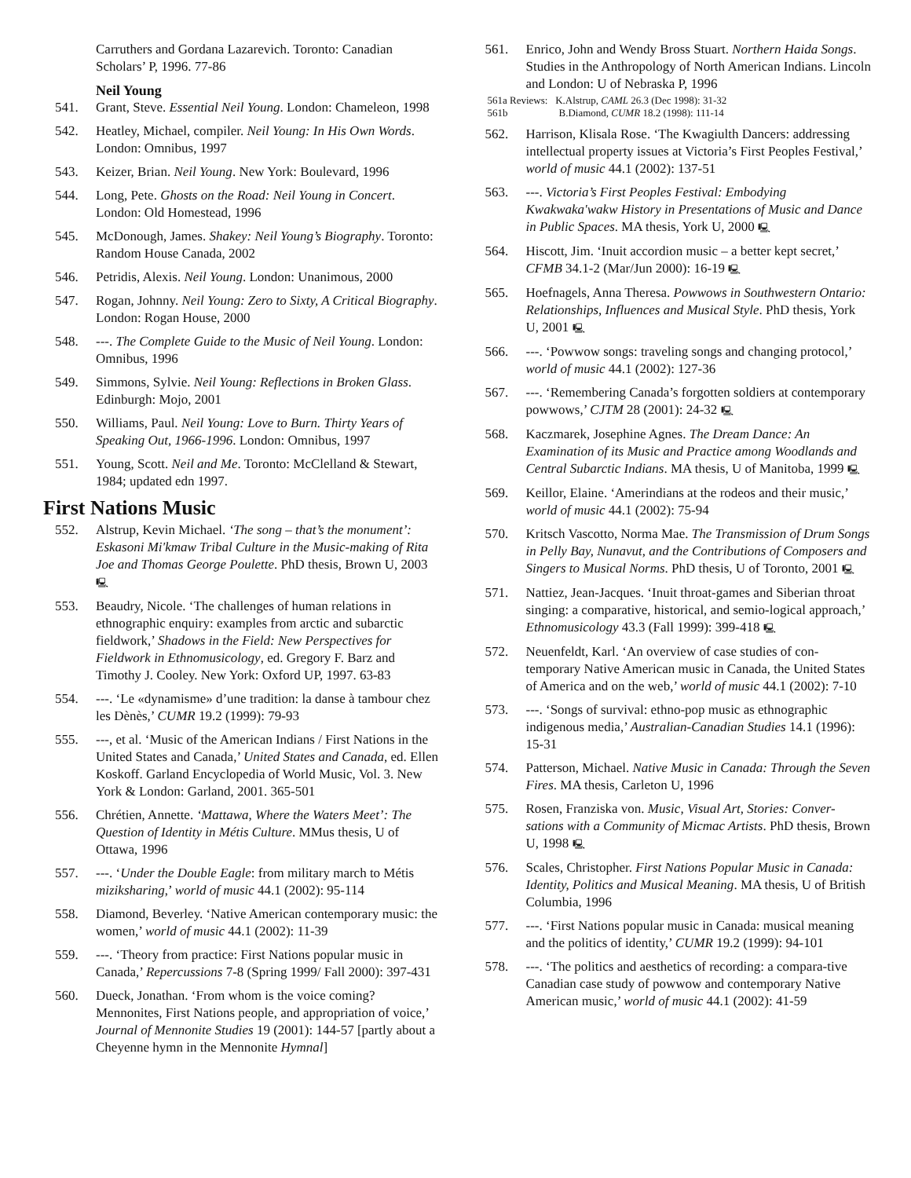Carruthers and Gordana Lazarevich. Toronto: Canadian Scholars’ P, 1996. 77-86
Neil Young
541. Grant, Steve. Essential Neil Young. London: Chameleon, 1998
542. Heatley, Michael, compiler. Neil Young: In His Own Words. London: Omnibus, 1997
543. Keizer, Brian. Neil Young. New York: Boulevard, 1996
544. Long, Pete. Ghosts on the Road: Neil Young in Concert. London: Old Homestead, 1996
545. McDonough, James. Shakey: Neil Young’s Biography. Toronto: Random House Canada, 2002
546. Petridis, Alexis. Neil Young. London: Unanimous, 2000
547. Rogan, Johnny. Neil Young: Zero to Sixty, A Critical Biography. London: Rogan House, 2000
548. ---. The Complete Guide to the Music of Neil Young. London: Omnibus, 1996
549. Simmons, Sylvie. Neil Young: Reflections in Broken Glass. Edinburgh: Mojo, 2001
550. Williams, Paul. Neil Young: Love to Burn. Thirty Years of Speaking Out, 1966-1996. London: Omnibus, 1997
551. Young, Scott. Neil and Me. Toronto: McClelland & Stewart, 1984; updated edn 1997.
First Nations Music
552. Alstrup, Kevin Michael. ‘The song – that’s the monument’: Eskasoni Mi'kmaw Tribal Culture in the Music-making of Rita Joe and Thomas George Poulette. PhD thesis, Brown U, 2003 🖳
553. Beaudry, Nicole. ‘The challenges of human relations in ethnographic enquiry: examples from arctic and subarctic fieldwork,’ Shadows in the Field: New Perspectives for Fieldwork in Ethnomusicology, ed. Gregory F. Barz and Timothy J. Cooley. New York: Oxford UP, 1997. 63-83
554. ---. ‘Le «dynamisme» d’une tradition: la danse à tambour chez les Dènès,’ CUMR 19.2 (1999): 79-93
555. ---, et al. ‘Music of the American Indians / First Nations in the United States and Canada,’ United States and Canada, ed. Ellen Koskoff. Garland Encyclopedia of World Music, Vol. 3. New York & London: Garland, 2001. 365-501
556. Chrétien, Annette. ‘Mattawa, Where the Waters Meet’: The Question of Identity in Métis Culture. MMus thesis, U of Ottawa, 1996
557. ---. ‘Under the Double Eagle: from military march to Métis miziksharing,’ world of music 44.1 (2002): 95-114
558. Diamond, Beverley. ‘Native American contemporary music: the women,’ world of music 44.1 (2002): 11-39
559. ---. ‘Theory from practice: First Nations popular music in Canada,’ Repercussions 7-8 (Spring 1999/ Fall 2000): 397-431
560. Dueck, Jonathan. ‘From whom is the voice coming? Mennonites, First Nations people, and appropriation of voice,’ Journal of Mennonite Studies 19 (2001): 144-57 [partly about a Cheyenne hymn in the Mennonite Hymnal]
561. Enrico, John and Wendy Bross Stuart. Northern Haida Songs. Studies in the Anthropology of North American Indians. Lincoln and London: U of Nebraska P, 1996
561a Reviews: K.Alstrup, CAML 26.3 (Dec 1998): 31-32
561b B.Diamond, CUMR 18.2 (1998): 111-14
562. Harrison, Klisala Rose. ‘The Kwagiulth Dancers: addressing intellectual property issues at Victoria’s First Peoples Festival,’ world of music 44.1 (2002): 137-51
563. ---. Victoria’s First Peoples Festival: Embodying Kwakwaka'wakw History in Presentations of Music and Dance in Public Spaces. MA thesis, York U, 2000 🖳
564. Hiscott, Jim. ‘Inuit accordion music – a better kept secret,’ CFMB 34.1-2 (Mar/Jun 2000): 16-19 🖳
565. Hoefnagels, Anna Theresa. Powwows in Southwestern Ontario: Relationships, Influences and Musical Style. PhD thesis, York U, 2001 🖳
566. ---. ‘Powwow songs: traveling songs and changing protocol,’ world of music 44.1 (2002): 127-36
567. ---. ‘Remembering Canada’s forgotten soldiers at contemporary powwows,’ CJTM 28 (2001): 24-32 🖳
568. Kaczmarek, Josephine Agnes. The Dream Dance: An Examination of its Music and Practice among Woodlands and Central Subarctic Indians. MA thesis, U of Manitoba, 1999 🖳
569. Keillor, Elaine. ‘Amerindians at the rodeos and their music,’ world of music 44.1 (2002): 75-94
570. Kritsch Vascotto, Norma Mae. The Transmission of Drum Songs in Pelly Bay, Nunavut, and the Contributions of Composers and Singers to Musical Norms. PhD thesis, U of Toronto, 2001 🖳
571. Nattiez, Jean-Jacques. ‘Inuit throat-games and Siberian throat singing: a comparative, historical, and semio-logical approach,’ Ethnomusicology 43.3 (Fall 1999): 399-418 🖳
572. Neuenfeldt, Karl. ‘An overview of case studies of con-temporary Native American music in Canada, the United States of America and on the web,’ world of music 44.1 (2002): 7-10
573. ---. ‘Songs of survival: ethno-pop music as ethnographic indigenous media,’ Australian-Canadian Studies 14.1 (1996): 15-31
574. Patterson, Michael. Native Music in Canada: Through the Seven Fires. MA thesis, Carleton U, 1996
575. Rosen, Franziska von. Music, Visual Art, Stories: Conver-sations with a Community of Micmac Artists. PhD thesis, Brown U, 1998 🖳
576. Scales, Christopher. First Nations Popular Music in Canada: Identity, Politics and Musical Meaning. MA thesis, U of British Columbia, 1996
577. ---. ‘First Nations popular music in Canada: musical meaning and the politics of identity,’ CUMR 19.2 (1999): 94-101
578. ---. ‘The politics and aesthetics of recording: a compara-tive Canadian case study of powwow and contemporary Native American music,’ world of music 44.1 (2002): 41-59